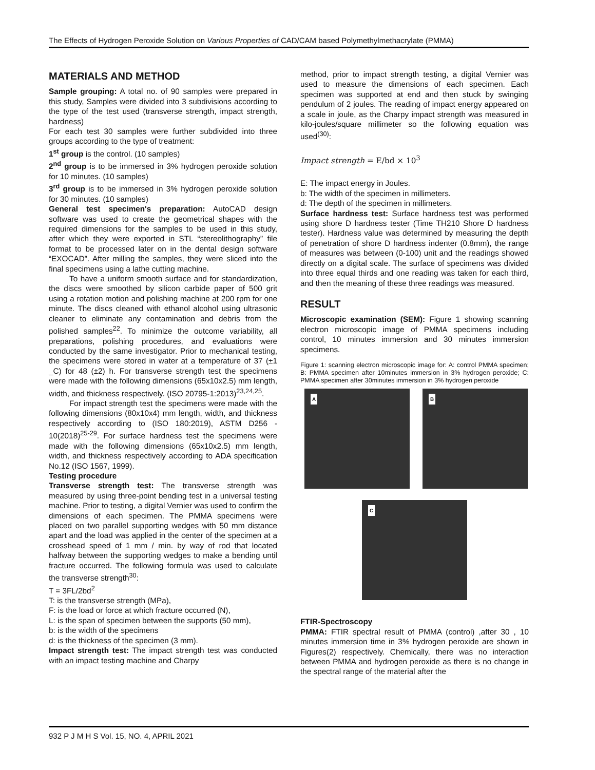The Effects of Hydrogen Peroxide Solution on Various Properties of CAD/CAM based Polymethylmethacrylate (PMMA)
MATERIALS AND METHOD
Sample grouping: A total no. of 90 samples were prepared in this study, Samples were divided into 3 subdivisions according to the type of the test used (transverse strength, impact strength, hardness)
For each test 30 samples were further subdivided into three groups according to the type of treatment:
1<sup>st</sup> group is the control. (10 samples)
2<sup>nd</sup> group is to be immersed in 3% hydrogen peroxide solution for 10 minutes. (10 samples)
3<sup>rd</sup> group is to be immersed in 3% hydrogen peroxide solution for 30 minutes. (10 samples)
General test specimen's preparation: AutoCAD design software was used to create the geometrical shapes with the required dimensions for the samples to be used in this study, after which they were exported in STL “stereolithography” file format to be processed later on in the dental design software “EXOCAD”. After milling the samples, they were sliced into the final specimens using a lathe cutting machine.
To have a uniform smooth surface and for standardization, the discs were smoothed by silicon carbide paper of 500 grit using a rotation motion and polishing machine at 200 rpm for one minute. The discs cleaned with ethanol alcohol using ultrasonic cleaner to eliminate any contamination and debris from the polished samples<sup>22</sup>. To minimize the outcome variability, all preparations, polishing procedures, and evaluations were conducted by the same investigator. Prior to mechanical testing, the specimens were stored in water at a temperature of 37 (±1 _C) for 48 (±2) h. For transverse strength test the specimens were made with the following dimensions (65x10x2.5) mm length, width, and thickness respectively. (ISO 20795-1:2013)<sup>23,24,25</sup>.
For impact strength test the specimens were made with the following dimensions (80x10x4) mm length, width, and thickness respectively according to (ISO 180:2019), ASTM D256 - 10(2018)<sup>25-29</sup>. For surface hardness test the specimens were made with the following dimensions (65x10x2.5) mm length, width, and thickness respectively according to ADA specification No.12 (ISO 1567, 1999).
Testing procedure
Transverse strength test: The transverse strength was measured by using three-point bending test in a universal testing machine. Prior to testing, a digital Vernier was used to confirm the dimensions of each specimen. The PMMA specimens were placed on two parallel supporting wedges with 50 mm distance apart and the load was applied in the center of the specimen at a crosshead speed of 1 mm / min. by way of rod that located halfway between the supporting wedges to make a bending until fracture occurred. The following formula was used to calculate the transverse strength<sup>30</sup>:
T = 3FL/2bd<sup>2</sup>
T: is the transverse strength (MPa),
F: is the load or force at which fracture occurred (N),
L: is the span of specimen between the supports (50 mm),
b: is the width of the specimens
d: is the thickness of the specimen (3 mm).
Impact strength test: The impact strength test was conducted with an impact testing machine and Charpy
method, prior to impact strength testing, a digital Vernier was used to measure the dimensions of each specimen. Each specimen was supported at end and then stuck by swinging pendulum of 2 joules. The reading of impact energy appeared on a scale in joule, as the Charpy impact strength was measured in kilo-joules/square millimeter so the following equation was used<sup>(30)</sup>:
Impact strength = E/bd × 10<sup>3</sup>
E: The impact energy in Joules.
b: The width of the specimen in millimeters.
d: The depth of the specimen in millimeters.
Surface hardness test: Surface hardness test was performed using shore D hardness tester (Time TH210 Shore D hardness tester). Hardness value was determined by measuring the depth of penetration of shore D hardness indenter (0.8mm), the range of measures was between (0-100) unit and the readings showed directly on a digital scale. The surface of specimens was divided into three equal thirds and one reading was taken for each third, and then the meaning of these three readings was measured.
RESULT
Microscopic examination (SEM): Figure 1 showing scanning electron microscopic image of PMMA specimens including control, 10 minutes immersion and 30 minutes immersion specimens.
Figure 1: scanning electron microscopic image for: A: control PMMA specimen; B: PMMA specimen after 10minutes immersion in 3% hydrogen peroxide; C: PMMA specimen after 30minutes immersion in 3% hydrogen peroxide
A B
C
FTIR-Spectroscopy
PMMA: FTIR spectral result of PMMA (control) ,after 30 , 10 minutes immersion time in 3% hydrogen peroxide are shown in Figures(2) respectively. Chemically, there was no interaction between PMMA and hydrogen peroxide as there is no change in the spectral range of the material after the
932 P J M H S Vol. 15, NO. 4, APRIL 2021